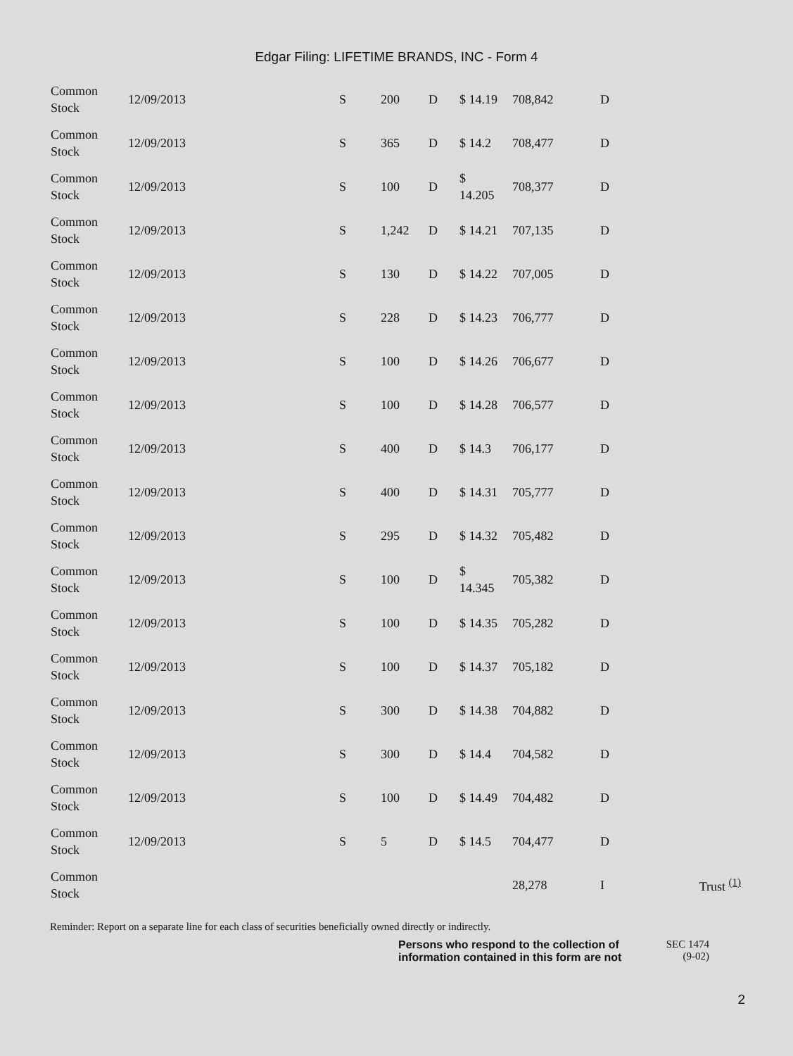Edgar Filing: LIFETIME BRANDS, INC - Form 4
| Common Stock | 12/09/2013 | S | 200 | D | $ 14.19 | 708,842 | D | |
| Common Stock | 12/09/2013 | S | 365 | D | $ 14.2 | 708,477 | D | |
| Common Stock | 12/09/2013 | S | 100 | D | $ 14.205 | 708,377 | D | |
| Common Stock | 12/09/2013 | S | 1,242 | D | $ 14.21 | 707,135 | D | |
| Common Stock | 12/09/2013 | S | 130 | D | $ 14.22 | 707,005 | D | |
| Common Stock | 12/09/2013 | S | 228 | D | $ 14.23 | 706,777 | D | |
| Common Stock | 12/09/2013 | S | 100 | D | $ 14.26 | 706,677 | D | |
| Common Stock | 12/09/2013 | S | 100 | D | $ 14.28 | 706,577 | D | |
| Common Stock | 12/09/2013 | S | 400 | D | $ 14.3 | 706,177 | D | |
| Common Stock | 12/09/2013 | S | 400 | D | $ 14.31 | 705,777 | D | |
| Common Stock | 12/09/2013 | S | 295 | D | $ 14.32 | 705,482 | D | |
| Common Stock | 12/09/2013 | S | 100 | D | $ 14.345 | 705,382 | D | |
| Common Stock | 12/09/2013 | S | 100 | D | $ 14.35 | 705,282 | D | |
| Common Stock | 12/09/2013 | S | 100 | D | $ 14.37 | 705,182 | D | |
| Common Stock | 12/09/2013 | S | 300 | D | $ 14.38 | 704,882 | D | |
| Common Stock | 12/09/2013 | S | 300 | D | $ 14.4 | 704,582 | D | |
| Common Stock | 12/09/2013 | S | 100 | D | $ 14.49 | 704,482 | D | |
| Common Stock | 12/09/2013 | S | 5 | D | $ 14.5 | 704,477 | D | |
| Common Stock | | | | | | 28,278 | I | Trust <sup>(1)</sup> |
Reminder: Report on a separate line for each class of securities beneficially owned directly or indirectly.
Persons who respond to the collection of information contained in this form are not
SEC 1474
(9-02)
2